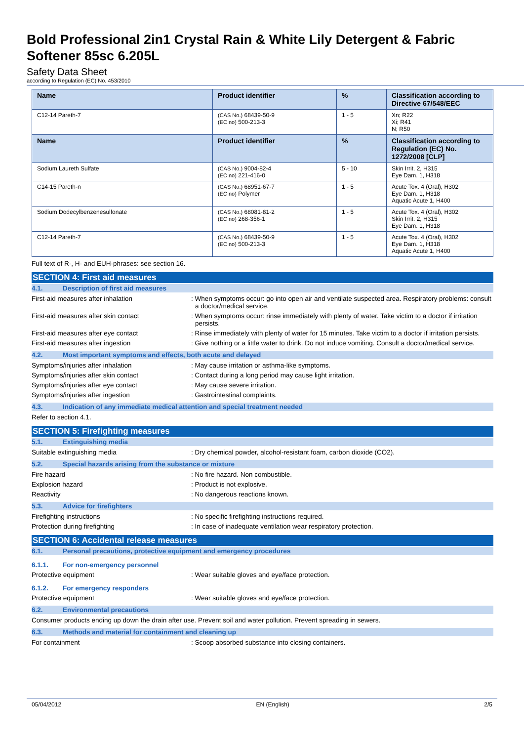Bold Professional 2in1 Crystal Rain & White Lily Detergent & Fabric Softener 85sc 6.205L
Safety Data Sheet
according to Regulation (EC) No. 453/2010
| Name | Product identifier | % | Classification according to Directive 67/548/EEC |
| --- | --- | --- | --- |
| C12-14 Pareth-7 | (CAS No.) 68439-50-9 (EC no) 500-213-3 | 1 - 5 | Xn; R22 Xi; R41 N; R50 |
| Name | Product identifier | % | Classification according to Regulation (EC) No. 1272/2008 [CLP] |
| Sodium Laureth Sulfate | (CAS No.) 9004-82-4 (EC no) 221-416-0 | 5 - 10 | Skin Irrit. 2, H315 Eye Dam. 1, H318 |
| C14-15 Pareth-n | (CAS No.) 68951-67-7 (EC no) Polymer | 1 - 5 | Acute Tox. 4 (Oral), H302 Eye Dam. 1, H318 Aquatic Acute 1, H400 |
| Sodium Dodecylbenzenesulfonate | (CAS No.) 68081-81-2 (EC no) 268-356-1 | 1 - 5 | Acute Tox. 4 (Oral), H302 Skin Irrit. 2, H315 Eye Dam. 1, H318 |
| C12-14 Pareth-7 | (CAS No.) 68439-50-9 (EC no) 500-213-3 | 1 - 5 | Acute Tox. 4 (Oral), H302 Eye Dam. 1, H318 Aquatic Acute 1, H400 |
Full text of R-, H- and EUH-phrases: see section 16.
SECTION 4: First aid measures
4.1. Description of first aid measures
First-aid measures after inhalation : When symptoms occur: go into open air and ventilate suspected area. Respiratory problems: consult a doctor/medical service.
First-aid measures after skin contact : When symptoms occur: rinse immediately with plenty of water. Take victim to a doctor if irritation persists.
First-aid measures after eye contact : Rinse immediately with plenty of water for 15 minutes. Take victim to a doctor if irritation persists.
First-aid measures after ingestion : Give nothing or a little water to drink. Do not induce vomiting. Consult a doctor/medical service.
4.2. Most important symptoms and effects, both acute and delayed
Symptoms/injuries after inhalation : May cause irritation or asthma-like symptoms.
Symptoms/injuries after skin contact : Contact during a long period may cause light irritation.
Symptoms/injuries after eye contact : May cause severe irritation.
Symptoms/injuries after ingestion : Gastrointestinal complaints.
4.3. Indication of any immediate medical attention and special treatment needed
Refer to section 4.1.
SECTION 5: Firefighting measures
5.1. Extinguishing media
Suitable extinguishing media : Dry chemical powder, alcohol-resistant foam, carbon dioxide (CO2).
5.2. Special hazards arising from the substance or mixture
Fire hazard : No fire hazard. Non combustible.
Explosion hazard : Product is not explosive.
Reactivity : No dangerous reactions known.
5.3. Advice for firefighters
Firefighting instructions : No specific firefighting instructions required.
Protection during firefighting : In case of inadequate ventilation wear respiratory protection.
SECTION 6: Accidental release measures
6.1. Personal precautions, protective equipment and emergency procedures
6.1.1. For non-emergency personnel
Protective equipment : Wear suitable gloves and eye/face protection.
6.1.2. For emergency responders
Protective equipment : Wear suitable gloves and eye/face protection.
6.2. Environmental precautions
Consumer products ending up down the drain after use. Prevent soil and water pollution. Prevent spreading in sewers.
6.3. Methods and material for containment and cleaning up
For containment : Scoop absorbed substance into closing containers.
05/04/2012 EN (English) 2/5